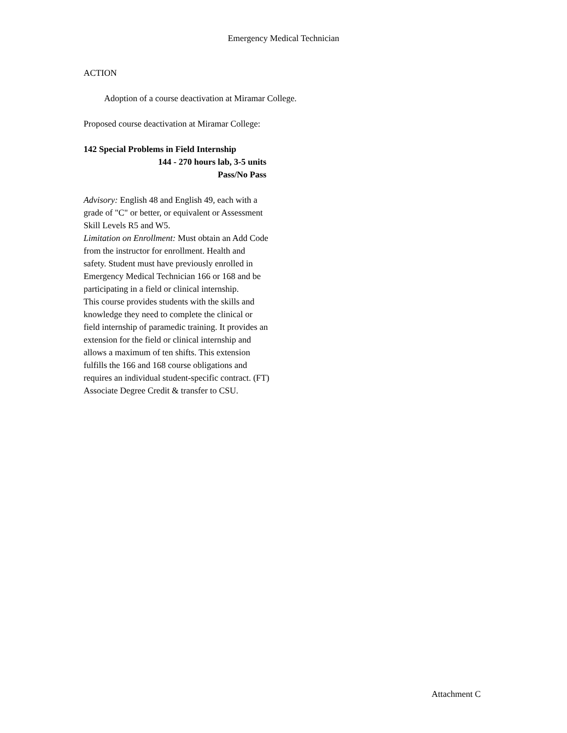Emergency Medical Technician
ACTION
Adoption of a course deactivation at Miramar College.
Proposed course deactivation at Miramar College:
142 Special Problems in Field Internship
144 - 270 hours lab, 3-5 units
Pass/No Pass
Advisory: English 48 and English 49, each with a grade of "C" or better, or equivalent or Assessment Skill Levels R5 and W5.
Limitation on Enrollment: Must obtain an Add Code from the instructor for enrollment. Health and safety. Student must have previously enrolled in Emergency Medical Technician 166 or 168 and be participating in a field or clinical internship.
This course provides students with the skills and knowledge they need to complete the clinical or field internship of paramedic training. It provides an extension for the field or clinical internship and allows a maximum of ten shifts. This extension fulfills the 166 and 168 course obligations and requires an individual student-specific contract. (FT) Associate Degree Credit & transfer to CSU.
Attachment C